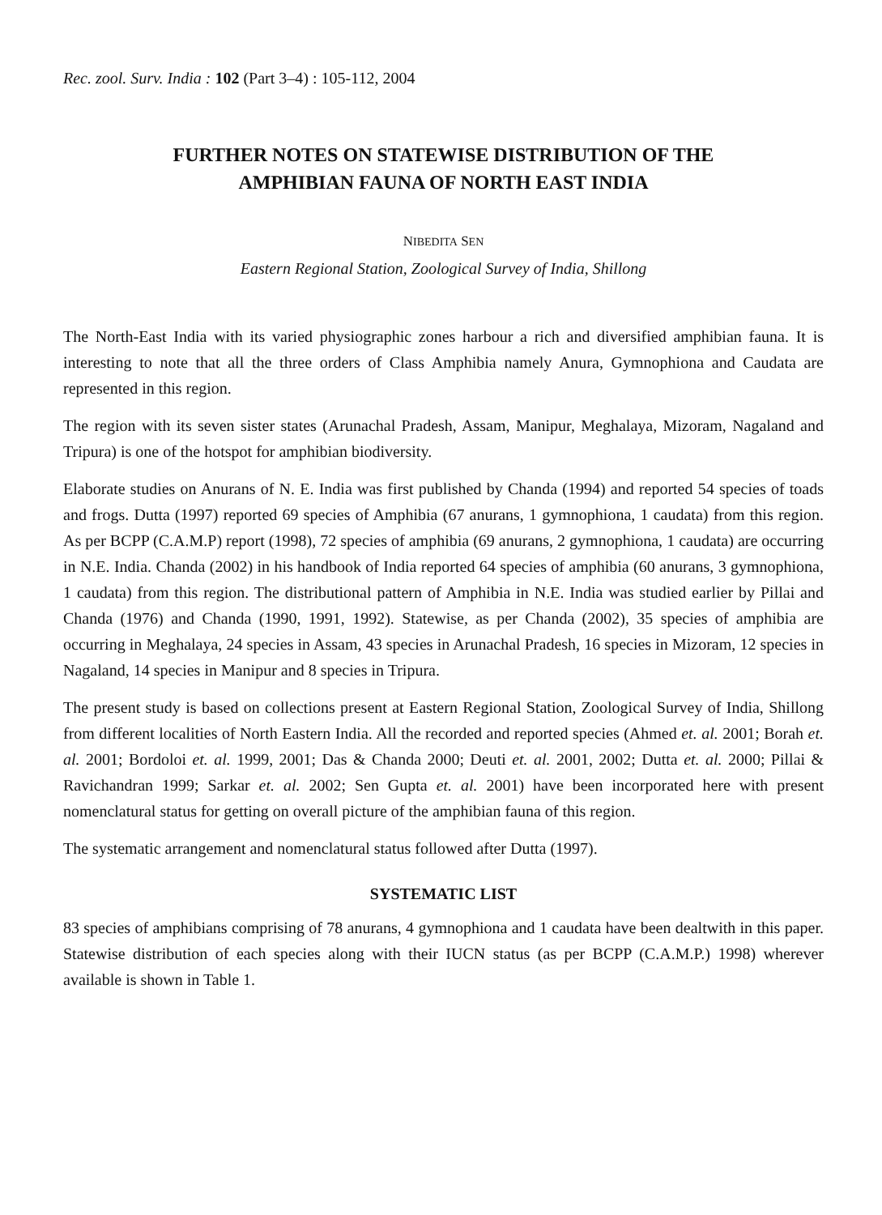Rec. zool. Surv. India : 102 (Part 3–4) : 105-112, 2004
FURTHER NOTES ON STATEWISE DISTRIBUTION OF THE
AMPHIBIAN FAUNA OF NORTH EAST INDIA
NIBEDITA SEN
Eastern Regional Station, Zoological Survey of India, Shillong
The North-East India with its varied physiographic zones harbour a rich and diversified amphibian fauna. It is interesting to note that all the three orders of Class Amphibia namely Anura, Gymnophiona and Caudata are represented in this region.
The region with its seven sister states (Arunachal Pradesh, Assam, Manipur, Meghalaya, Mizoram, Nagaland and Tripura) is one of the hotspot for amphibian biodiversity.
Elaborate studies on Anurans of N. E. India was first published by Chanda (1994) and reported 54 species of toads and frogs. Dutta (1997) reported 69 species of Amphibia (67 anurans, 1 gymnophiona, 1 caudata) from this region. As per BCPP (C.A.M.P) report (1998), 72 species of amphibia (69 anurans, 2 gymnophiona, 1 caudata) are occurring in N.E. India. Chanda (2002) in his handbook of India reported 64 species of amphibia (60 anurans, 3 gymnophiona, 1 caudata) from this region. The distributional pattern of Amphibia in N.E. India was studied earlier by Pillai and Chanda (1976) and Chanda (1990, 1991, 1992). Statewise, as per Chanda (2002), 35 species of amphibia are occurring in Meghalaya, 24 species in Assam, 43 species in Arunachal Pradesh, 16 species in Mizoram, 12 species in Nagaland, 14 species in Manipur and 8 species in Tripura.
The present study is based on collections present at Eastern Regional Station, Zoological Survey of India, Shillong from different localities of North Eastern India. All the recorded and reported species (Ahmed et. al. 2001; Borah et. al. 2001; Bordoloi et. al. 1999, 2001; Das & Chanda 2000; Deuti et. al. 2001, 2002; Dutta et. al. 2000; Pillai & Ravichandran 1999; Sarkar et. al. 2002; Sen Gupta et. al. 2001) have been incorporated here with present nomenclatural status for getting on overall picture of the amphibian fauna of this region.
The systematic arrangement and nomenclatural status followed after Dutta (1997).
SYSTEMATIC LIST
83 species of amphibians comprising of 78 anurans, 4 gymnophiona and 1 caudata have been dealtwith in this paper. Statewise distribution of each species along with their IUCN status (as per BCPP (C.A.M.P.) 1998) wherever available is shown in Table 1.